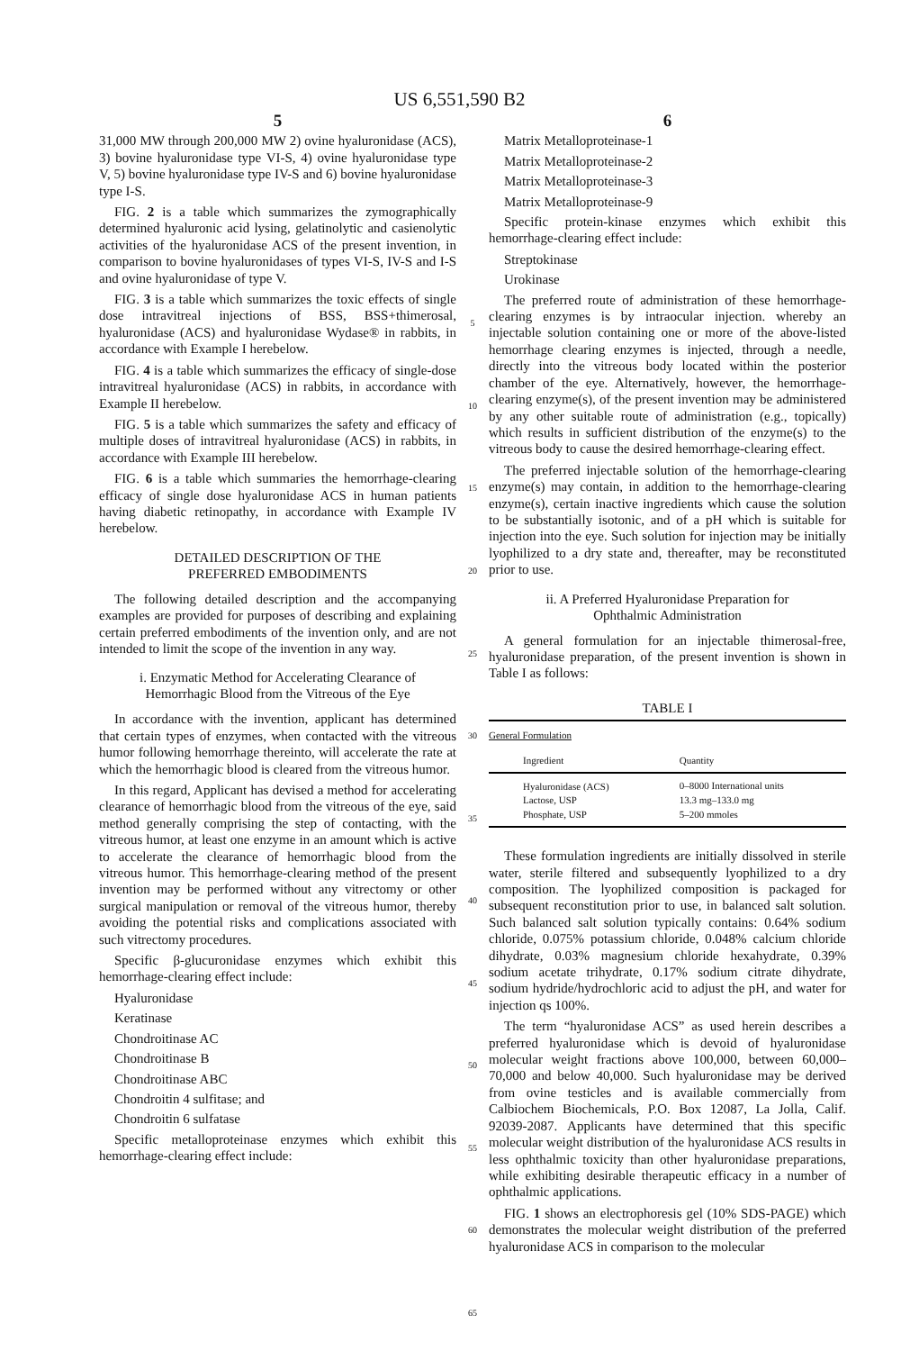US 6,551,590 B2
5
31,000 MW through 200,000 MW 2) ovine hyaluronidase (ACS), 3) bovine hyaluronidase type VI-S, 4) ovine hyaluronidase type V, 5) bovine hyaluronidase type IV-S and 6) bovine hyaluronidase type I-S.
FIG. 2 is a table which summarizes the zymographically determined hyaluronic acid lysing, gelatinolytic and casienolytic activities of the hyaluronidase ACS of the present invention, in comparison to bovine hyaluronidases of types VI-S, IV-S and I-S and ovine hyaluronidase of type V.
FIG. 3 is a table which summarizes the toxic effects of single dose intravitreal injections of BSS, BSS+thimerosal, hyaluronidase (ACS) and hyaluronidase Wydase® in rabbits, in accordance with Example I herebelow.
FIG. 4 is a table which summarizes the efficacy of single-dose intravitreal hyaluronidase (ACS) in rabbits, in accordance with Example II herebelow.
FIG. 5 is a table which summarizes the safety and efficacy of multiple doses of intravitreal hyaluronidase (ACS) in rabbits, in accordance with Example III herebelow.
FIG. 6 is a table which summaries the hemorrhage-clearing efficacy of single dose hyaluronidase ACS in human patients having diabetic retinopathy, in accordance with Example IV herebelow.
DETAILED DESCRIPTION OF THE
PREFERRED EMBODIMENTS
The following detailed description and the accompanying examples are provided for purposes of describing and explaining certain preferred embodiments of the invention only, and are not intended to limit the scope of the invention in any way.
i. Enzymatic Method for Accelerating Clearance of
Hemorrhagic Blood from the Vitreous of the Eye
In accordance with the invention, applicant has determined that certain types of enzymes, when contacted with the vitreous humor following hemorrhage thereinto, will accelerate the rate at which the hemorrhagic blood is cleared from the vitreous humor.
In this regard, Applicant has devised a method for accelerating clearance of hemorrhagic blood from the vitreous of the eye, said method generally comprising the step of contacting, with the vitreous humor, at least one enzyme in an amount which is active to accelerate the clearance of hemorrhagic blood from the vitreous humor. This hemorrhage-clearing method of the present invention may be performed without any vitrectomy or other surgical manipulation or removal of the vitreous humor, thereby avoiding the potential risks and complications associated with such vitrectomy procedures.
Specific β-glucuronidase enzymes which exhibit this hemorrhage-clearing effect include:
Hyaluronidase
Keratinase
Chondroitinase AC
Chondroitinase B
Chondroitinase ABC
Chondroitin 4 sulfitase; and
Chondroitin 6 sulfatase
Specific metalloproteinase enzymes which exhibit this hemorrhage-clearing effect include:
5
10
15
20
25
30
35
40
45
50
55
60
65
6
Matrix Metalloproteinase-1
Matrix Metalloproteinase-2
Matrix Metalloproteinase-3
Matrix Metalloproteinase-9
Specific protein-kinase enzymes which exhibit this hemorrhage-clearing effect include:
Streptokinase
Urokinase
The preferred route of administration of these hemorrhage-clearing enzymes is by intraocular injection. whereby an injectable solution containing one or more of the above-listed hemorrhage clearing enzymes is injected, through a needle, directly into the vitreous body located within the posterior chamber of the eye. Alternatively, however, the hemorrhage-clearing enzyme(s), of the present invention may be administered by any other suitable route of administration (e.g., topically) which results in sufficient distribution of the enzyme(s) to the vitreous body to cause the desired hemorrhage-clearing effect.
The preferred injectable solution of the hemorrhage-clearing enzyme(s) may contain, in addition to the hemorrhage-clearing enzyme(s), certain inactive ingredients which cause the solution to be substantially isotonic, and of a pH which is suitable for injection into the eye. Such solution for injection may be initially lyophilized to a dry state and, thereafter, may be reconstituted prior to use.
ii. A Preferred Hyaluronidase Preparation for
Ophthalmic Administration
A general formulation for an injectable thimerosal-free, hyaluronidase preparation, of the present invention is shown in Table I as follows:
TABLE I
| General Formulation | |
| --- | --- |
| Ingredient | Quantity |
| Hyaluronidase (ACS) | 0–8000 International units |
| Lactose, USP | 13.3 mg–133.0 mg |
| Phosphate, USP | 5–200 mmoles |
These formulation ingredients are initially dissolved in sterile water, sterile filtered and subsequently lyophilized to a dry composition. The lyophilized composition is packaged for subsequent reconstitution prior to use, in balanced salt solution. Such balanced salt solution typically contains: 0.64% sodium chloride, 0.075% potassium chloride, 0.048% calcium chloride dihydrate, 0.03% magnesium chloride hexahydrate, 0.39% sodium acetate trihydrate, 0.17% sodium citrate dihydrate, sodium hydride/hydrochloric acid to adjust the pH, and water for injection qs 100%.
The term “hyaluronidase ACS” as used herein describes a preferred hyaluronidase which is devoid of hyaluronidase molecular weight fractions above 100,000, between 60,000–70,000 and below 40,000. Such hyaluronidase may be derived from ovine testicles and is available commercially from Calbiochem Biochemicals, P.O. Box 12087, La Jolla, Calif. 92039-2087. Applicants have determined that this specific molecular weight distribution of the hyaluronidase ACS results in less ophthalmic toxicity than other hyaluronidase preparations, while exhibiting desirable therapeutic efficacy in a number of ophthalmic applications.
FIG. 1 shows an electrophoresis gel (10% SDS-PAGE) which demonstrates the molecular weight distribution of the preferred hyaluronidase ACS in comparison to the molecular